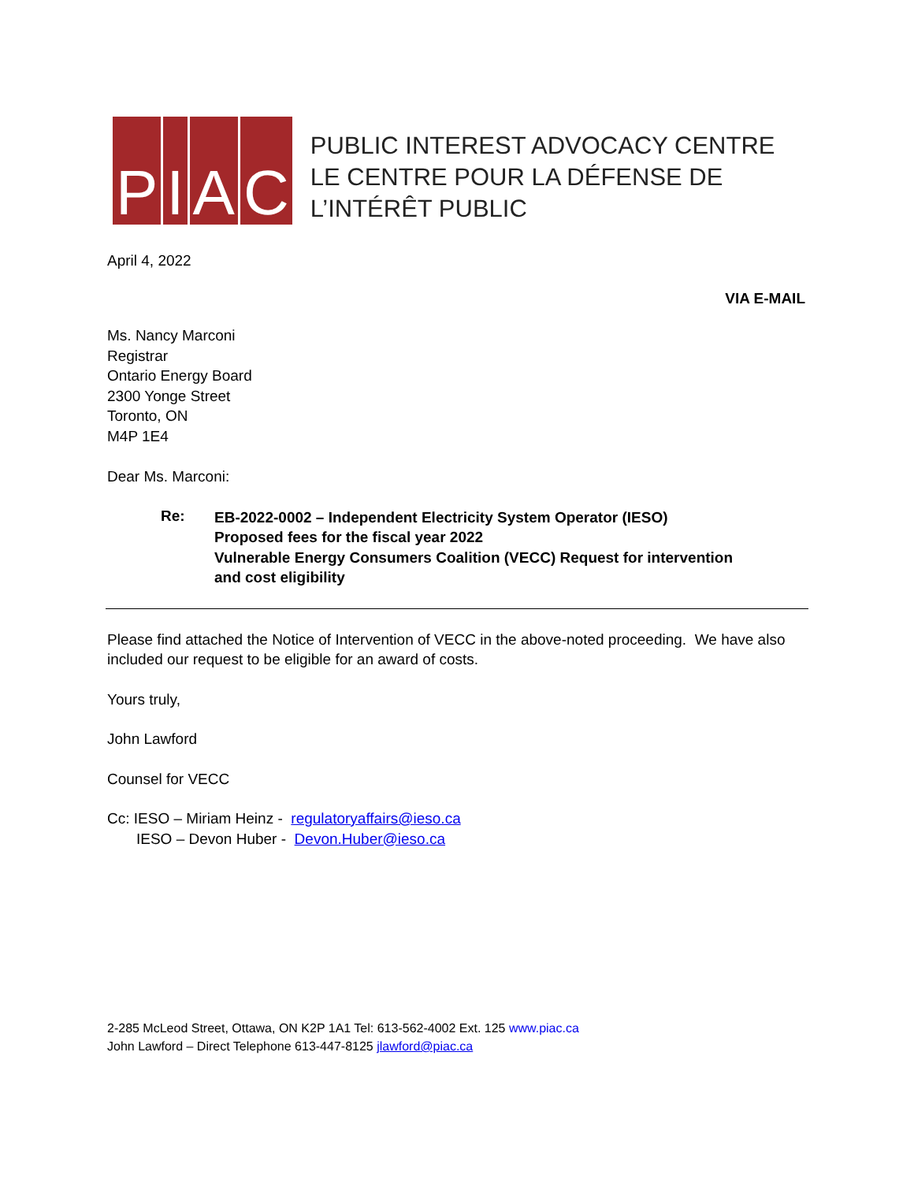PIAC
PUBLIC INTEREST ADVOCACY CENTRE
LE CENTRE POUR LA DÉFENSE DE L’INTÉRÊT PUBLIC
April 4, 2022
VIA E-MAIL
Ms. Nancy Marconi
Registrar
Ontario Energy Board
2300 Yonge Street
Toronto, ON
M4P 1E4
Dear Ms. Marconi:
Re:
EB-2022-0002 – Independent Electricity System Operator (IESO)
Proposed fees for the fiscal year 2022
Vulnerable Energy Consumers Coalition (VECC) Request for intervention
and cost eligibility
Please find attached the Notice of Intervention of VECC in the above-noted proceeding. We have also included our request to be eligible for an award of costs.
Yours truly,
John Lawford
Counsel for VECC
Cc: IESO – Miriam Heinz - regulatoryaffairs@ieso.ca
IESO – Devon Huber - Devon.Huber@ieso.ca
2-285 McLeod Street, Ottawa, ON K2P 1A1 Tel: 613-562-4002 Ext. 125 www.piac.ca
John Lawford – Direct Telephone 613-447-8125 jlawford@piac.ca